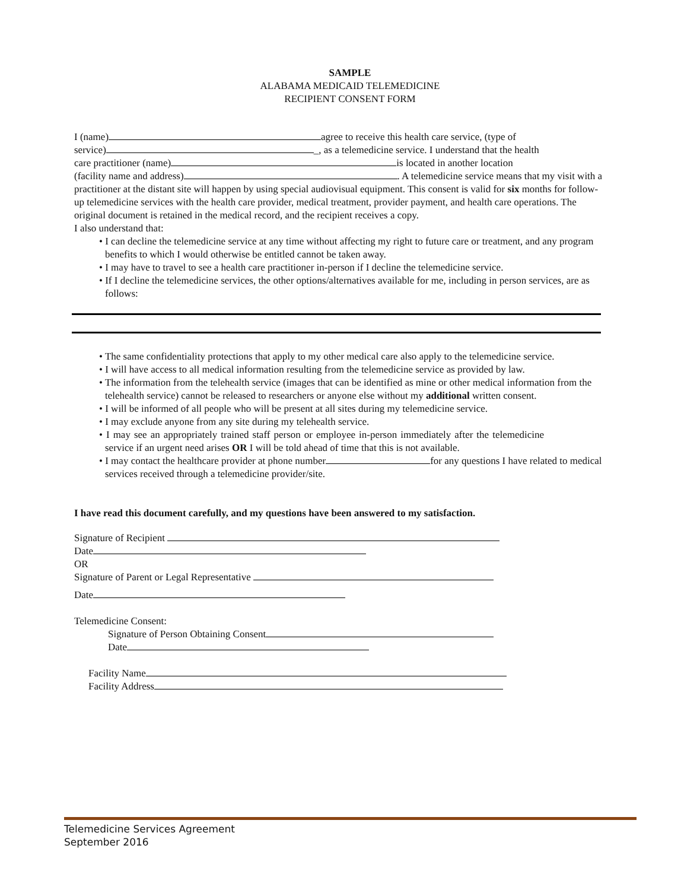SAMPLE
ALABAMA MEDICAID TELEMEDICINE
RECIPIENT CONSENT FORM
I (name) agree to receive this health care service, (type of
service) _, as a telemedicine service. I understand that the health
care practitioner (name) is located in another location
(facility name and address) . A telemedicine service means that my visit with a practitioner at the distant site will happen by using special audiovisual equipment. This consent is valid for six months for follow-up telemedicine services with the health care provider, medical treatment, provider payment, and health care operations. The original document is retained in the medical record, and the recipient receives a copy.
I also understand that:
• I can decline the telemedicine service at any time without affecting my right to future care or treatment, and any program benefits to which I would otherwise be entitled cannot be taken away.
• I may have to travel to see a health care practitioner in-person if I decline the telemedicine service.
• If I decline the telemedicine services, the other options/alternatives available for me, including in person services, are as follows:
• The same confidentiality protections that apply to my other medical care also apply to the telemedicine service.
• I will have access to all medical information resulting from the telemedicine service as provided by law.
• The information from the telehealth service (images that can be identified as mine or other medical information from the telehealth service) cannot be released to researchers or anyone else without my additional written consent.
• I will be informed of all people who will be present at all sites during my telemedicine service.
• I may exclude anyone from any site during my telehealth service.
• I may see an appropriately trained staff person or employee in-person immediately after the telemedicine service if an urgent need arises OR I will be told ahead of time that this is not available.
• I may contact the healthcare provider at phone number for any questions I have related to medical services received through a telemedicine provider/site.
I have read this document carefully, and my questions have been answered to my satisfaction.
Signature of Recipient
Date
OR
Signature of Parent or Legal Representative
Date
Telemedicine Consent:
Signature of Person Obtaining Consent
Date
Facility Name
Facility Address
Telemedicine Services Agreement
September 2016